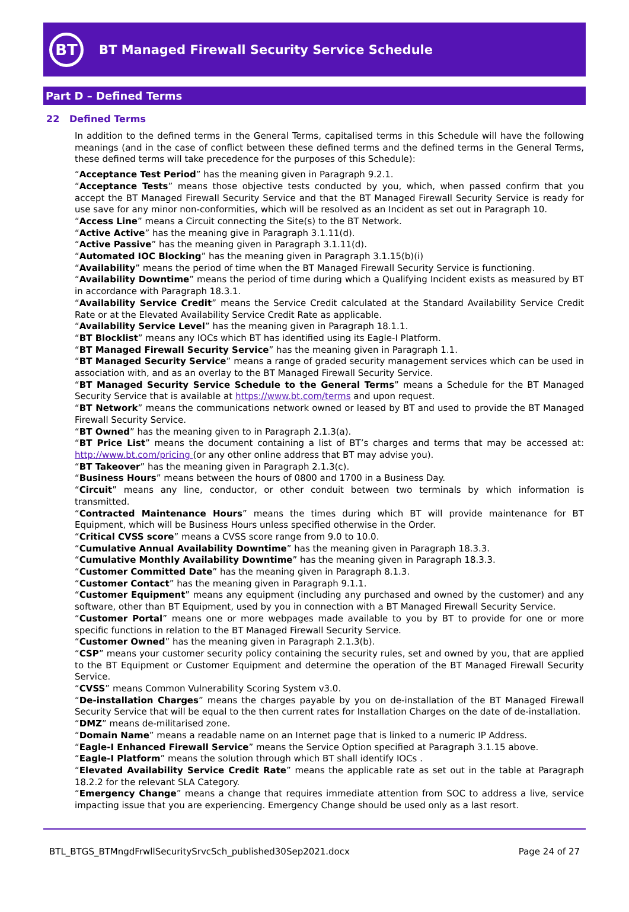BT
BT Managed Firewall Security Service Schedule
Part D – Defined Terms
22 Defined Terms
In addition to the defined terms in the General Terms, capitalised terms in this Schedule will have the following meanings (and in the case of conflict between these defined terms and the defined terms in the General Terms, these defined terms will take precedence for the purposes of this Schedule):
“Acceptance Test Period” has the meaning given in Paragraph 9.2.1.
“Acceptance Tests” means those objective tests conducted by you, which, when passed confirm that you accept the BT Managed Firewall Security Service and that the BT Managed Firewall Security Service is ready for use save for any minor non-conformities, which will be resolved as an Incident as set out in Paragraph 10.
“Access Line” means a Circuit connecting the Site(s) to the BT Network.
“Active Active” has the meaning give in Paragraph 3.1.11(d).
“Active Passive” has the meaning given in Paragraph 3.1.11(d).
“Automated IOC Blocking” has the meaning given in Paragraph 3.1.15(b)(i)
“Availability” means the period of time when the BT Managed Firewall Security Service is functioning.
“Availability Downtime” means the period of time during which a Qualifying Incident exists as measured by BT in accordance with Paragraph 18.3.1.
“Availability Service Credit” means the Service Credit calculated at the Standard Availability Service Credit Rate or at the Elevated Availability Service Credit Rate as applicable.
“Availability Service Level” has the meaning given in Paragraph 18.1.1.
“BT Blocklist” means any IOCs which BT has identified using its Eagle-I Platform.
“BT Managed Firewall Security Service” has the meaning given in Paragraph 1.1.
“BT Managed Security Service” means a range of graded security management services which can be used in association with, and as an overlay to the BT Managed Firewall Security Service.
“BT Managed Security Service Schedule to the General Terms” means a Schedule for the BT Managed Security Service that is available at https://www.bt.com/terms and upon request.
“BT Network” means the communications network owned or leased by BT and used to provide the BT Managed Firewall Security Service.
“BT Owned” has the meaning given to in Paragraph 2.1.3(a).
“BT Price List” means the document containing a list of BT’s charges and terms that may be accessed at: http://www.bt.com/pricing (or any other online address that BT may advise you).
“BT Takeover” has the meaning given in Paragraph 2.1.3(c).
“Business Hours” means between the hours of 0800 and 1700 in a Business Day.
“Circuit” means any line, conductor, or other conduit between two terminals by which information is transmitted.
“Contracted Maintenance Hours” means the times during which BT will provide maintenance for BT Equipment, which will be Business Hours unless specified otherwise in the Order.
“Critical CVSS score” means a CVSS score range from 9.0 to 10.0.
“Cumulative Annual Availability Downtime” has the meaning given in Paragraph 18.3.3.
“Cumulative Monthly Availability Downtime” has the meaning given in Paragraph 18.3.3.
“Customer Committed Date” has the meaning given in Paragraph 8.1.3.
“Customer Contact” has the meaning given in Paragraph 9.1.1.
“Customer Equipment” means any equipment (including any purchased and owned by the customer) and any software, other than BT Equipment, used by you in connection with a BT Managed Firewall Security Service.
“Customer Portal” means one or more webpages made available to you by BT to provide for one or more specific functions in relation to the BT Managed Firewall Security Service.
“Customer Owned” has the meaning given in Paragraph 2.1.3(b).
“CSP” means your customer security policy containing the security rules, set and owned by you, that are applied to the BT Equipment or Customer Equipment and determine the operation of the BT Managed Firewall Security Service.
“CVSS” means Common Vulnerability Scoring System v3.0.
“De-installation Charges” means the charges payable by you on de-installation of the BT Managed Firewall Security Service that will be equal to the then current rates for Installation Charges on the date of de-installation.
“DMZ” means de-militarised zone.
“Domain Name” means a readable name on an Internet page that is linked to a numeric IP Address.
“Eagle-I Enhanced Firewall Service” means the Service Option specified at Paragraph 3.1.15 above.
“Eagle-I Platform” means the solution through which BT shall identify IOCs .
“Elevated Availability Service Credit Rate” means the applicable rate as set out in the table at Paragraph 18.2.2 for the relevant SLA Category.
“Emergency Change” means a change that requires immediate attention from SOC to address a live, service impacting issue that you are experiencing. Emergency Change should be used only as a last resort.
BTL_BTGS_BTMngdFrwllSecuritySrvcSch_published30Sep2021.docx Page 24 of 27